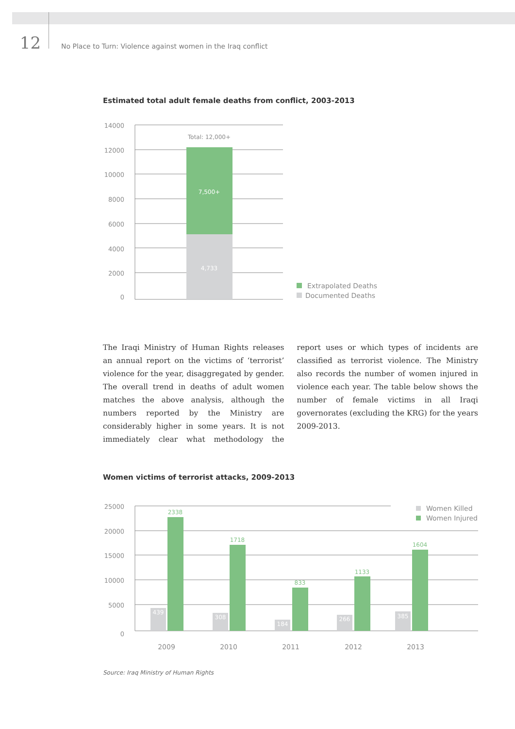12
No Place to Turn: Violence against women in the Iraq conflict
Estimated total adult female deaths from conflict, 2003-2013
14000
12000
10000
8000
6000
4000
2000
0
Total: 12,000+
7,500+
4,733
Extrapolated Deaths
Documented Deaths
The Iraqi Ministry of Human Rights releases an annual report on the victims of ‘terrorist’ vio­lence for the year, disaggregated by gender. The overall trend in deaths of adult women matches the above analysis, although the numbers re­ported by the Ministry are considerably higher in some years. It is not immediately clear what methodology the report uses or which types of incidents are classified as terrorist violence. The Ministry also records the number of women injured in violence each year. The table below shows the number of female victims in all Iraqi governorates (excluding the KRG) for the years 2009-2013.
Women victims of terrorist attacks, 2009-2013
25000
20000
15000
10000
5000
0
439
308
184
266
385
2338
1718
833
1133
1604
2009
2010
2011
2012
2013
Women Killed
Women Injured
Source: Iraq Ministry of Human Rights